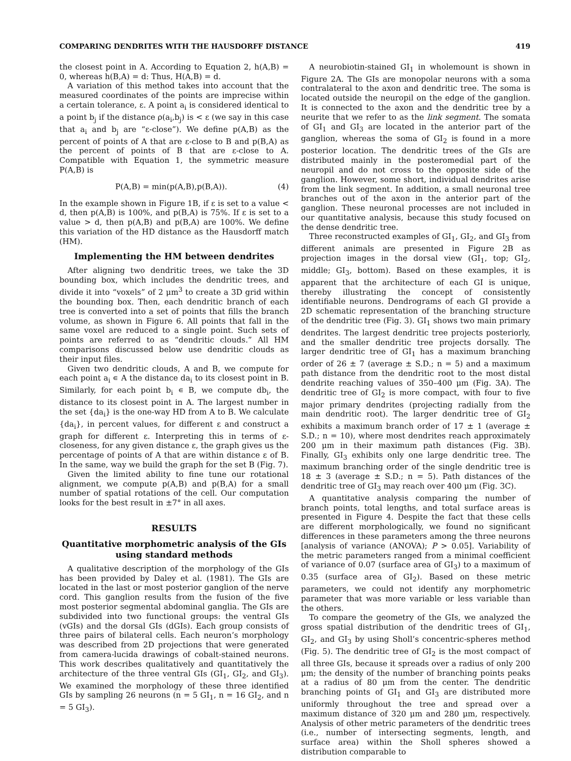COMPARING DENDRITES WITH THE HAUSDORFF DISTANCE 419
the closest point in A. According to Equation 2, h(A,B) = 0, whereas h(B,A) = d: Thus, H(A,B) = d.
A variation of this method takes into account that the measured coordinates of the points are imprecise within a certain tolerance, ε. A point a<sub>i</sub> is considered identical to a point b<sub>j</sub> if the distance ρ(a<sub>i</sub>,b<sub>j</sub>) is < ε (we say in this case that a<sub>i</sub> and b<sub>j</sub> are “ε-close”). We define p(A,B) as the percent of points of A that are ε-close to B and p(B,A) as the percent of points of B that are ε-close to A. Compatible with Equation 1, the symmetric measure P(A,B) is
P(A,B) = min(p(A,B),p(B,A)). (4)
In the example shown in Figure 1B, if ε is set to a value < d, then p(A,B) is 100%, and p(B,A) is 75%. If ε is set to a value > d, then p(A,B) and p(B,A) are 100%. We define this variation of the HD distance as the Hausdorff match (HM).
Implementing the HM between dendrites
After aligning two dendritic trees, we take the 3D bounding box, which includes the dendritic trees, and divide it into “voxels” of 2 μm<sup>3</sup> to create a 3D grid within the bounding box. Then, each dendritic branch of each tree is converted into a set of points that fills the branch volume, as shown in Figure 6. All points that fall in the same voxel are reduced to a single point. Such sets of points are referred to as “dendritic clouds.” All HM comparisons discussed below use dendritic clouds as their input files.
Given two dendritic clouds, A and B, we compute for each point a<sub>i</sub> ∊ A the distance da<sub>i</sub> to its closest point in B. Similarly, for each point b<sub>i</sub> ∊ B, we compute db<sub>i</sub>, the distance to its closest point in A. The largest number in the set {da<sub>i</sub>} is the one-way HD from A to B. We calculate {da<sub>i</sub>}, in percent values, for different ε and construct a graph for different ε. Interpreting this in terms of ε-closeness, for any given distance ε, the graph gives us the percentage of points of A that are within distance ε of B. In the same, way we build the graph for the set B (Fig. 7).
Given the limited ability to fine tune our rotational alignment, we compute p(A,B) and p(B,A) for a small number of spatial rotations of the cell. Our computation looks for the best result in ±7° in all axes.
RESULTS
Quantitative morphometric analysis of the GIs using standard methods
A qualitative description of the morphology of the GIs has been provided by Daley et al. (1981). The GIs are located in the last or most posterior ganglion of the nerve cord. This ganglion results from the fusion of the five most posterior segmental abdominal ganglia. The GIs are subdivided into two functional groups: the ventral GIs (vGIs) and the dorsal GIs (dGIs). Each group consists of three pairs of bilateral cells. Each neuron’s morphology was described from 2D projections that were generated from camera-lucida drawings of cobalt-stained neurons. This work describes qualitatively and quantitatively the architecture of the three ventral GIs (GI<sub>1</sub>, GI<sub>2</sub>, and GI<sub>3</sub>). We examined the morphology of these three identified GIs by sampling 26 neurons (n = 5 GI<sub>1</sub>, n = 16 GI<sub>2</sub>, and n = 5 GI<sub>3</sub>).
A neurobiotin-stained GI<sub>1</sub> in wholemount is shown in Figure 2A. The GIs are monopolar neurons with a soma contralateral to the axon and dendritic tree. The soma is located outside the neuropil on the edge of the ganglion. It is connected to the axon and the dendritic tree by a neurite that we refer to as the link segment. The somata of GI<sub>1</sub> and GI<sub>3</sub> are located in the anterior part of the ganglion, whereas the soma of GI<sub>2</sub> is found in a more posterior location. The dendritic trees of the GIs are distributed mainly in the posteromedial part of the neuropil and do not cross to the opposite side of the ganglion. However, some short, individual dendrites arise from the link segment. In addition, a small neuronal tree branches out of the axon in the anterior part of the ganglion. These neuronal processes are not included in our quantitative analysis, because this study focused on the dense dendritic tree.
Three reconstructed examples of GI<sub>1</sub>, GI<sub>2</sub>, and GI<sub>3</sub> from different animals are presented in Figure 2B as projection images in the dorsal view (GI<sub>1</sub>, top; GI<sub>2</sub>, middle; GI<sub>3</sub>, bottom). Based on these examples, it is apparent that the architecture of each GI is unique, thereby illustrating the concept of consistently identifiable neurons. Dendrograms of each GI provide a 2D schematic representation of the branching structure of the dendritic tree (Fig. 3). GI<sub>1</sub> shows two main primary dendrites. The largest dendritic tree projects posteriorly, and the smaller dendritic tree projects dorsally. The larger dendritic tree of GI<sub>1</sub> has a maximum branching order of 26 ± 7 (average ± S.D.; n = 5) and a maximum path distance from the dendritic root to the most distal dendrite reaching values of 350–400 μm (Fig. 3A). The dendritic tree of GI<sub>2</sub> is more compact, with four to five major primary dendrites (projecting radially from the main dendritic root). The larger dendritic tree of GI<sub>2</sub> exhibits a maximum branch order of 17 ± 1 (average ± S.D.; n = 10), where most dendrites reach approximately 200 μm in their maximum path distances (Fig. 3B). Finally, GI<sub>3</sub> exhibits only one large dendritic tree. The maximum branching order of the single dendritic tree is 18 ± 3 (average ± S.D.; n = 5). Path distances of the dendritic tree of GI<sub>3</sub> may reach over 400 μm (Fig. 3C).
A quantitative analysis comparing the number of branch points, total lengths, and total surface areas is presented in Figure 4. Despite the fact that these cells are different morphologically, we found no significant differences in these parameters among the three neurons [analysis of variance (ANOVA); P > 0.05]. Variability of the metric parameters ranged from a minimal coefficient of variance of 0.07 (surface area of GI<sub>3</sub>) to a maximum of 0.35 (surface area of GI<sub>2</sub>). Based on these metric parameters, we could not identify any morphometric parameter that was more variable or less variable than the others.
To compare the geometry of the GIs, we analyzed the gross spatial distribution of the dendritic trees of GI<sub>1</sub>, GI<sub>2</sub>, and GI<sub>3</sub> by using Sholl’s concentric-spheres method (Fig. 5). The dendritic tree of GI<sub>2</sub> is the most compact of all three GIs, because it spreads over a radius of only 200 μm; the density of the number of branching points peaks at a radius of 80 μm from the center. The dendritic branching points of GI<sub>1</sub> and GI<sub>3</sub> are distributed more uniformly throughout the tree and spread over a maximum distance of 320 μm and 280 μm, respectively. Analysis of other metric parameters of the dendritic trees (i.e., number of intersecting segments, length, and surface area) within the Sholl spheres showed a distribution comparable to